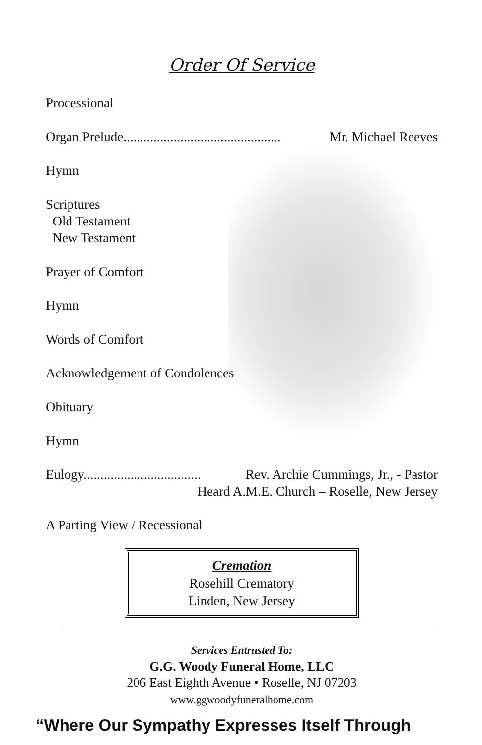Order Of Service
Processional
Organ Prelude............................................... Mr. Michael Reeves
Hymn
Scriptures
Old Testament
New Testament
Prayer of Comfort
Hymn
Words of Comfort
Acknowledgement of Condolences
Obituary
Hymn
Eulogy................................... Rev. Archie Cummings, Jr., - Pastor
Heard A.M.E. Church – Roselle, New Jersey
A Parting View / Recessional
Cremation
Rosehill Crematory
Linden, New Jersey
Services Entrusted To:
G.G. Woody Funeral Home, LLC
206 East Eighth Avenue • Roselle, NJ 07203
www.ggwoodyfuneralhome.com
“Where Our Sympathy Expresses Itself Through